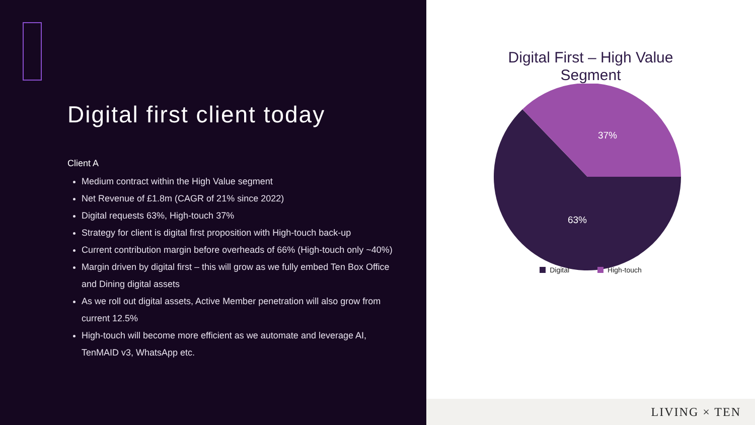Digital first client today
Client A
Medium contract within the High Value segment
Net Revenue of £1.8m (CAGR of 21% since 2022)
Digital requests 63%, High-touch 37%
Strategy for client is digital first proposition with High-touch back-up
Current contribution margin before overheads of 66% (High-touch only ~40%)
Margin driven by digital first – this will grow as we fully embed Ten Box Office and Dining digital assets
As we roll out digital assets, Active Member penetration will also grow from current 12.5%
High-touch will become more efficient as we automate and leverage AI, TenMAID v3, WhatsApp etc.
Digital First – High Value
Segment
37%
63%
Digital High-touch
LIVING × TEN